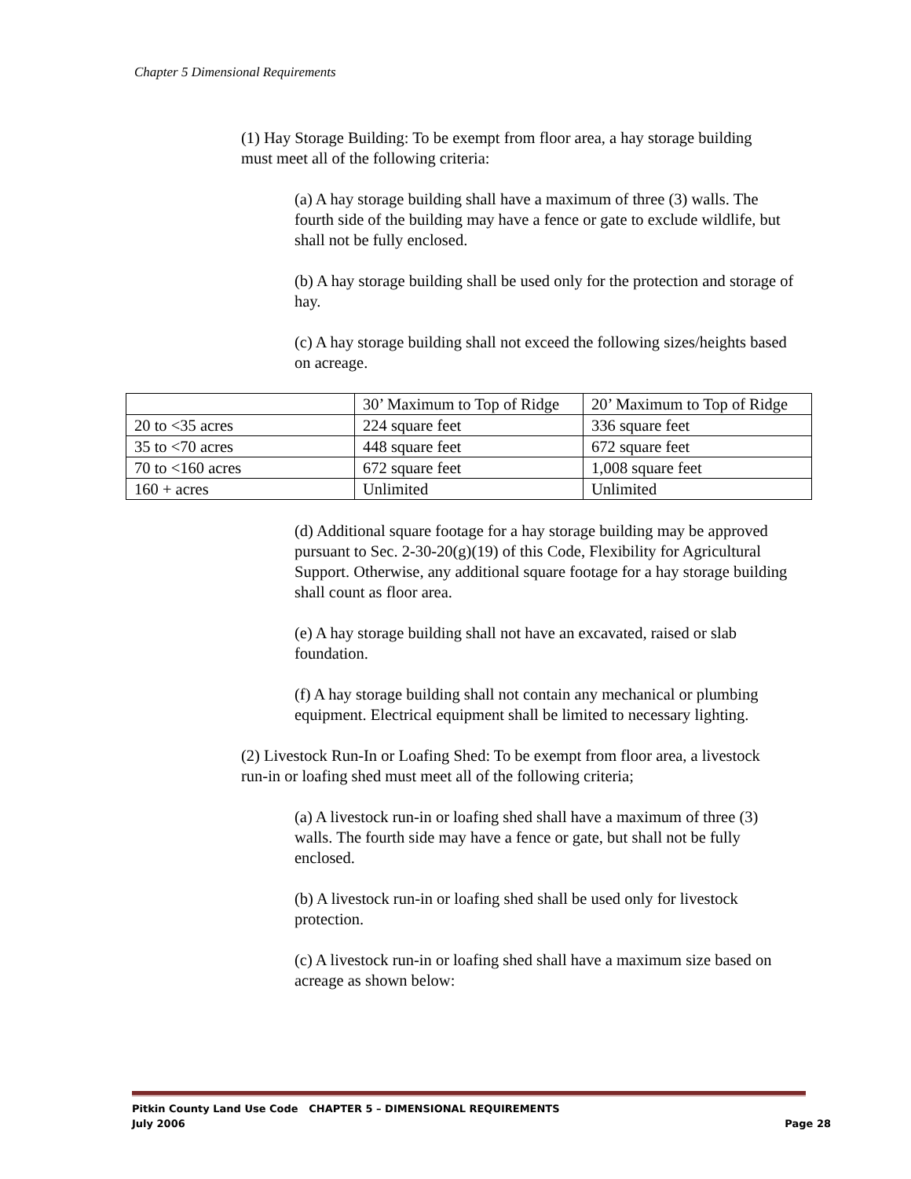Chapter 5 Dimensional Requirements
(1) Hay Storage Building: To be exempt from floor area, a hay storage building must meet all of the following criteria:
(a) A hay storage building shall have a maximum of three (3) walls. The fourth side of the building may have a fence or gate to exclude wildlife, but shall not be fully enclosed.
(b) A hay storage building shall be used only for the protection and storage of hay.
(c) A hay storage building shall not exceed the following sizes/heights based on acreage.
| | 30’ Maximum to Top of Ridge | 20’ Maximum to Top of Ridge |
| 20 to <35 acres | 224 square feet | 336 square feet |
| 35 to <70 acres | 448 square feet | 672 square feet |
| 70 to <160 acres | 672 square feet | 1,008 square feet |
| 160 + acres | Unlimited | Unlimited |
(d) Additional square footage for a hay storage building may be approved pursuant to Sec. 2-30-20(g)(19) of this Code, Flexibility for Agricultural Support. Otherwise, any additional square footage for a hay storage building shall count as floor area.
(e) A hay storage building shall not have an excavated, raised or slab foundation.
(f) A hay storage building shall not contain any mechanical or plumbing equipment. Electrical equipment shall be limited to necessary lighting.
(2) Livestock Run-In or Loafing Shed: To be exempt from floor area, a livestock run-in or loafing shed must meet all of the following criteria;
(a) A livestock run-in or loafing shed shall have a maximum of three (3) walls. The fourth side may have a fence or gate, but shall not be fully enclosed.
(b) A livestock run-in or loafing shed shall be used only for livestock protection.
(c) A livestock run-in or loafing shed shall have a maximum size based on acreage as shown below:
Pitkin County Land Use Code CHAPTER 5 – DIMENSIONAL REQUIREMENTS
July 2006 Page 28